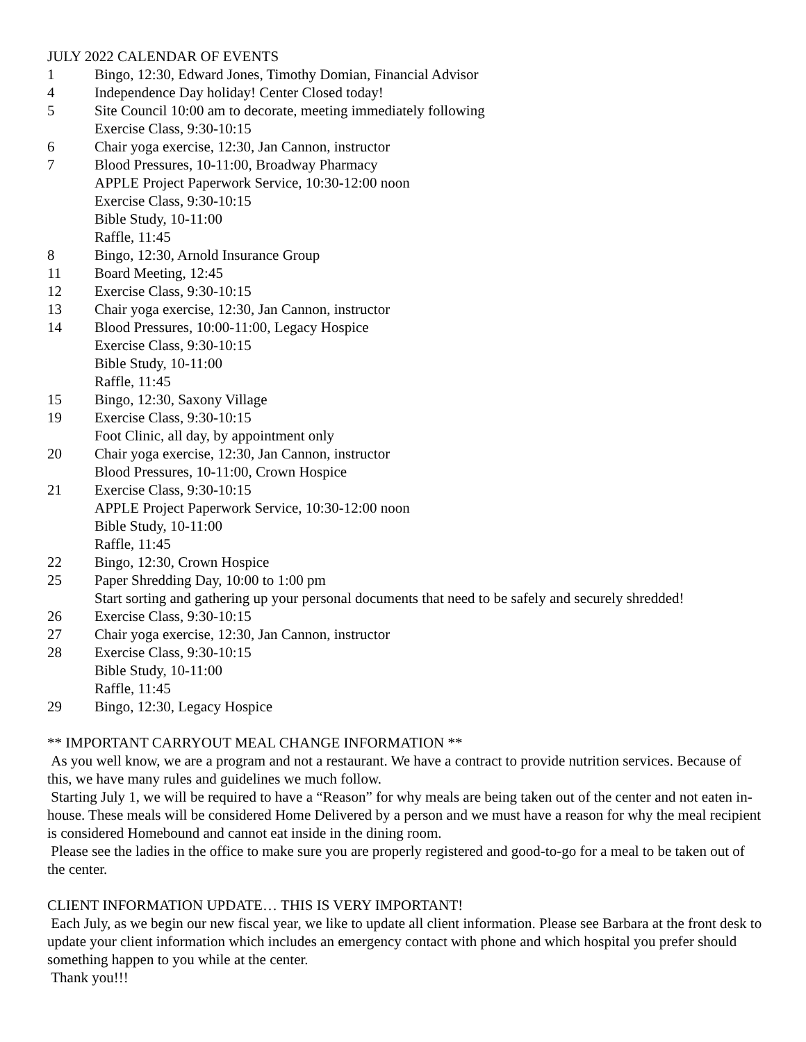JULY 2022 CALENDAR OF EVENTS
1 Bingo, 12:30, Edward Jones, Timothy Domian, Financial Advisor
4 Independence Day holiday! Center Closed today!
5 Site Council 10:00 am to decorate, meeting immediately following
Exercise Class, 9:30-10:15
6 Chair yoga exercise, 12:30, Jan Cannon, instructor
7 Blood Pressures, 10-11:00, Broadway Pharmacy
APPLE Project Paperwork Service, 10:30-12:00 noon
Exercise Class, 9:30-10:15
Bible Study, 10-11:00
Raffle, 11:45
8 Bingo, 12:30, Arnold Insurance Group
11 Board Meeting, 12:45
12 Exercise Class, 9:30-10:15
13 Chair yoga exercise, 12:30, Jan Cannon, instructor
14 Blood Pressures, 10:00-11:00, Legacy Hospice
Exercise Class, 9:30-10:15
Bible Study, 10-11:00
Raffle, 11:45
15 Bingo, 12:30, Saxony Village
19 Exercise Class, 9:30-10:15
Foot Clinic, all day, by appointment only
20 Chair yoga exercise, 12:30, Jan Cannon, instructor
Blood Pressures, 10-11:00, Crown Hospice
21 Exercise Class, 9:30-10:15
APPLE Project Paperwork Service, 10:30-12:00 noon
Bible Study, 10-11:00
Raffle, 11:45
22 Bingo, 12:30, Crown Hospice
25 Paper Shredding Day, 10:00 to 1:00 pm
Start sorting and gathering up your personal documents that need to be safely and securely shredded!
26 Exercise Class, 9:30-10:15
27 Chair yoga exercise, 12:30, Jan Cannon, instructor
28 Exercise Class, 9:30-10:15
Bible Study, 10-11:00
Raffle, 11:45
29 Bingo, 12:30, Legacy Hospice
** IMPORTANT CARRYOUT MEAL CHANGE INFORMATION **
As you well know, we are a program and not a restaurant. We have a contract to provide nutrition services. Because of this, we have many rules and guidelines we much follow.
Starting July 1, we will be required to have a “Reason” for why meals are being taken out of the center and not eaten in-house. These meals will be considered Home Delivered by a person and we must have a reason for why the meal recipient is considered Homebound and cannot eat inside in the dining room.
Please see the ladies in the office to make sure you are properly registered and good-to-go for a meal to be taken out of the center.
CLIENT INFORMATION UPDATE… THIS IS VERY IMPORTANT!
Each July, as we begin our new fiscal year, we like to update all client information. Please see Barbara at the front desk to update your client information which includes an emergency contact with phone and which hospital you prefer should something happen to you while at the center.
Thank you!!!